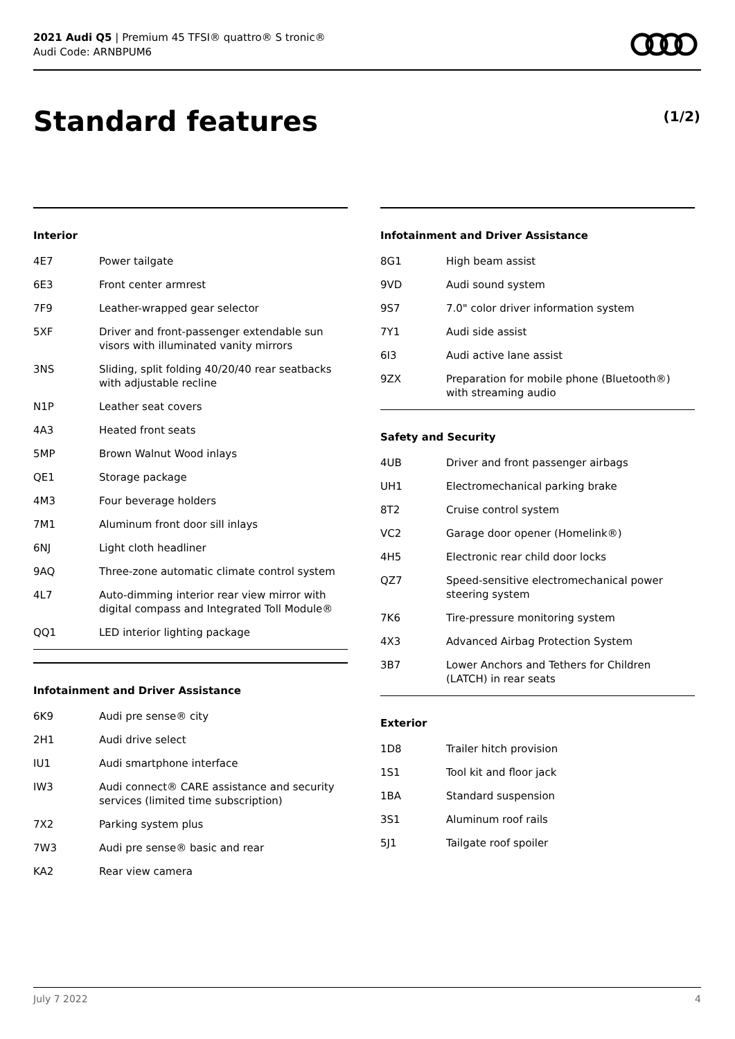2021 Audi Q5 | Premium 45 TFSI® quattro® S tronic®
Audi Code: ARNBPUM6
Standard features (1/2)
Interior
| 4E7 | Power tailgate |
| 6E3 | Front center armrest |
| 7F9 | Leather-wrapped gear selector |
| 5XF | Driver and front-passenger extendable sun visors with illuminated vanity mirrors |
| 3NS | Sliding, split folding 40/20/40 rear seatbacks with adjustable recline |
| N1P | Leather seat covers |
| 4A3 | Heated front seats |
| 5MP | Brown Walnut Wood inlays |
| QE1 | Storage package |
| 4M3 | Four beverage holders |
| 7M1 | Aluminum front door sill inlays |
| 6NJ | Light cloth headliner |
| 9AQ | Three-zone automatic climate control system |
| 4L7 | Auto-dimming interior rear view mirror with digital compass and Integrated Toll Module® |
| QQ1 | LED interior lighting package |
Infotainment and Driver Assistance
| 6K9 | Audi pre sense® city |
| 2H1 | Audi drive select |
| IU1 | Audi smartphone interface |
| IW3 | Audi connect® CARE assistance and security services (limited time subscription) |
| 7X2 | Parking system plus |
| 7W3 | Audi pre sense® basic and rear |
| KA2 | Rear view camera |
Infotainment and Driver Assistance
| 8G1 | High beam assist |
| 9VD | Audi sound system |
| 9S7 | 7.0" color driver information system |
| 7Y1 | Audi side assist |
| 6I3 | Audi active lane assist |
| 9ZX | Preparation for mobile phone (Bluetooth®) with streaming audio |
Safety and Security
| 4UB | Driver and front passenger airbags |
| UH1 | Electromechanical parking brake |
| 8T2 | Cruise control system |
| VC2 | Garage door opener (Homelink®) |
| 4H5 | Electronic rear child door locks |
| QZ7 | Speed-sensitive electromechanical power steering system |
| 7K6 | Tire-pressure monitoring system |
| 4X3 | Advanced Airbag Protection System |
| 3B7 | Lower Anchors and Tethers for Children (LATCH) in rear seats |
Exterior
| 1D8 | Trailer hitch provision |
| 1S1 | Tool kit and floor jack |
| 1BA | Standard suspension |
| 3S1 | Aluminum roof rails |
| 5J1 | Tailgate roof spoiler |
July 7 2022 4